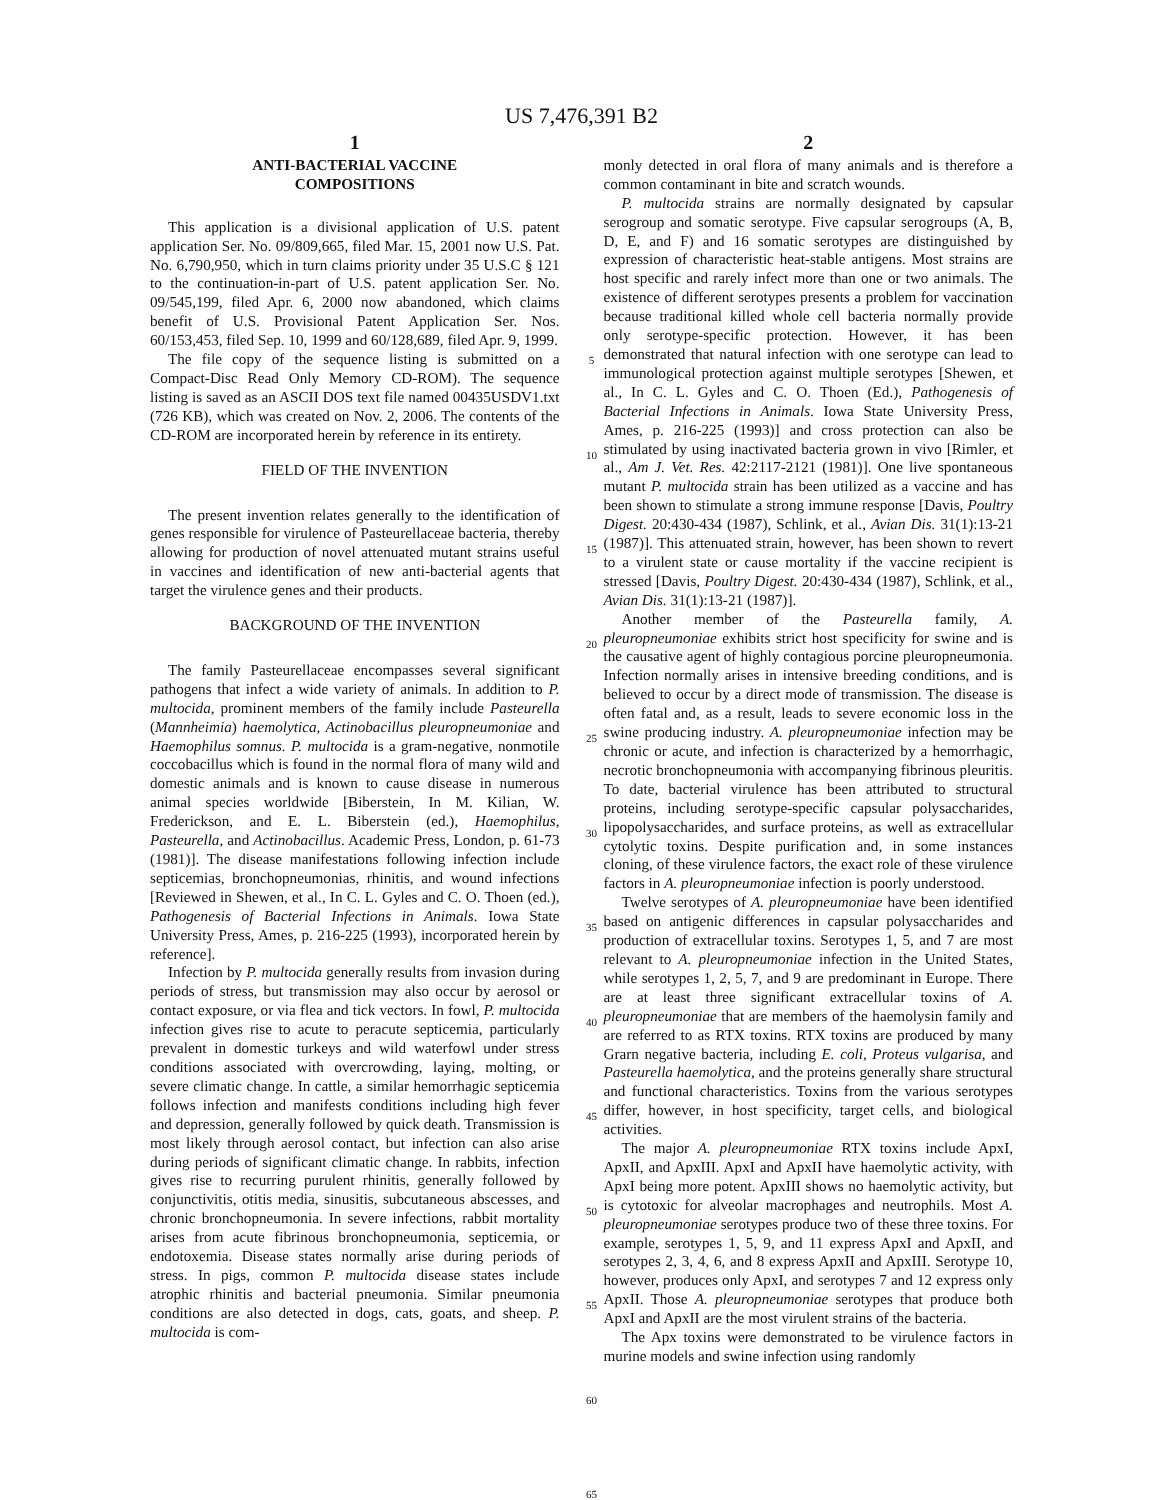US 7,476,391 B2
1
ANTI-BACTERIAL VACCINE
COMPOSITIONS
This application is a divisional application of U.S. patent application Ser. No. 09/809,665, filed Mar. 15, 2001 now U.S. Pat. No. 6,790,950, which in turn claims priority under 35 U.S.C § 121 to the continuation-in-part of U.S. patent application Ser. No. 09/545,199, filed Apr. 6, 2000 now abandoned, which claims benefit of U.S. Provisional Patent Application Ser. Nos. 60/153,453, filed Sep. 10, 1999 and 60/128,689, filed Apr. 9, 1999.
The file copy of the sequence listing is submitted on a Compact-Disc Read Only Memory CD-ROM). The sequence listing is saved as an ASCII DOS text file named 00435USDV1.txt (726 KB), which was created on Nov. 2, 2006. The contents of the CD-ROM are incorporated herein by reference in its entirety.
FIELD OF THE INVENTION
The present invention relates generally to the identification of genes responsible for virulence of Pasteurellaceae bacteria, thereby allowing for production of novel attenuated mutant strains useful in vaccines and identification of new anti-bacterial agents that target the virulence genes and their products.
BACKGROUND OF THE INVENTION
The family Pasteurellaceae encompasses several significant pathogens that infect a wide variety of animals. In addition to P. multocida, prominent members of the family include Pasteurella (Mannheimia) haemolytica, Actinobacillus pleuropneumoniae and Haemophilus somnus. P. multocida is a gram-negative, nonmotile coccobacillus which is found in the normal flora of many wild and domestic animals and is known to cause disease in numerous animal species worldwide [Biberstein, In M. Kilian, W. Frederickson, and E. L. Biberstein (ed.), Haemophilus, Pasteurella, and Actinobacillus. Academic Press, London, p. 61-73 (1981)]. The disease manifestations following infection include septicemias, bronchopneumonias, rhinitis, and wound infections [Reviewed in Shewen, et al., In C. L. Gyles and C. O. Thoen (ed.), Pathogenesis of Bacterial Infections in Animals. Iowa State University Press, Ames, p. 216-225 (1993), incorporated herein by reference].
Infection by P. multocida generally results from invasion during periods of stress, but transmission may also occur by aerosol or contact exposure, or via flea and tick vectors. In fowl, P. multocida infection gives rise to acute to peracute septicemia, particularly prevalent in domestic turkeys and wild waterfowl under stress conditions associated with overcrowding, laying, molting, or severe climatic change. In cattle, a similar hemorrhagic septicemia follows infection and manifests conditions including high fever and depression, generally followed by quick death. Transmission is most likely through aerosol contact, but infection can also arise during periods of significant climatic change. In rabbits, infection gives rise to recurring purulent rhinitis, generally followed by conjunctivitis, otitis media, sinusitis, subcutaneous abscesses, and chronic bronchopneumonia. In severe infections, rabbit mortality arises from acute fibrinous bronchopneumonia, septicemia, or endotoxemia. Disease states normally arise during periods of stress. In pigs, common P. multocida disease states include atrophic rhinitis and bacterial pneumonia. Similar pneumonia conditions are also detected in dogs, cats, goats, and sheep. P. multocida is com-
5
10
15
20
25
30
35
40
45
50
55
60
65
2
monly detected in oral flora of many animals and is therefore a common contaminant in bite and scratch wounds.
P. multocida strains are normally designated by capsular serogroup and somatic serotype. Five capsular serogroups (A, B, D, E, and F) and 16 somatic serotypes are distinguished by expression of characteristic heat-stable antigens. Most strains are host specific and rarely infect more than one or two animals. The existence of different serotypes presents a problem for vaccination because traditional killed whole cell bacteria normally provide only serotype-specific protection. However, it has been demonstrated that natural infection with one serotype can lead to immunological protection against multiple serotypes [Shewen, et al., In C. L. Gyles and C. O. Thoen (Ed.), Pathogenesis of Bacterial Infections in Animals. Iowa State University Press, Ames, p. 216-225 (1993)] and cross protection can also be stimulated by using inactivated bacteria grown in vivo [Rimler, et al., Am J. Vet. Res. 42:2117-2121 (1981)]. One live spontaneous mutant P. multocida strain has been utilized as a vaccine and has been shown to stimulate a strong immune response [Davis, Poultry Digest. 20:430-434 (1987), Schlink, et al., Avian Dis. 31(1):13-21 (1987)]. This attenuated strain, however, has been shown to revert to a virulent state or cause mortality if the vaccine recipient is stressed [Davis, Poultry Digest. 20:430-434 (1987), Schlink, et al., Avian Dis. 31(1):13-21 (1987)].
Another member of the Pasteurella family, A. pleuropneumoniae exhibits strict host specificity for swine and is the causative agent of highly contagious porcine pleuropneumonia. Infection normally arises in intensive breeding conditions, and is believed to occur by a direct mode of transmission. The disease is often fatal and, as a result, leads to severe economic loss in the swine producing industry. A. pleuropneumoniae infection may be chronic or acute, and infection is characterized by a hemorrhagic, necrotic bronchopneumonia with accompanying fibrinous pleuritis. To date, bacterial virulence has been attributed to structural proteins, including serotype-specific capsular polysaccharides, lipopolysaccharides, and surface proteins, as well as extracellular cytolytic toxins. Despite purification and, in some instances cloning, of these virulence factors, the exact role of these virulence factors in A. pleuropneumoniae infection is poorly understood.
Twelve serotypes of A. pleuropneumoniae have been identified based on antigenic differences in capsular polysaccharides and production of extracellular toxins. Serotypes 1, 5, and 7 are most relevant to A. pleuropneumoniae infection in the United States, while serotypes 1, 2, 5, 7, and 9 are predominant in Europe. There are at least three significant extracellular toxins of A. pleuropneumoniae that are members of the haemolysin family and are referred to as RTX toxins. RTX toxins are produced by many Grarn negative bacteria, including E. coli, Proteus vulgarisa, and Pasteurella haemolytica, and the proteins generally share structural and functional characteristics. Toxins from the various serotypes differ, however, in host specificity, target cells, and biological activities.
The major A. pleuropneumoniae RTX toxins include ApxI, ApxII, and ApxIII. ApxI and ApxII have haemolytic activity, with ApxI being more potent. ApxIII shows no haemolytic activity, but is cytotoxic for alveolar macrophages and neutrophils. Most A. pleuropneumoniae serotypes produce two of these three toxins. For example, serotypes 1, 5, 9, and 11 express ApxI and ApxII, and serotypes 2, 3, 4, 6, and 8 express ApxII and ApxIII. Serotype 10, however, produces only ApxI, and serotypes 7 and 12 express only ApxII. Those A. pleuropneumoniae serotypes that produce both ApxI and ApxII are the most virulent strains of the bacteria.
The Apx toxins were demonstrated to be virulence factors in murine models and swine infection using randomly